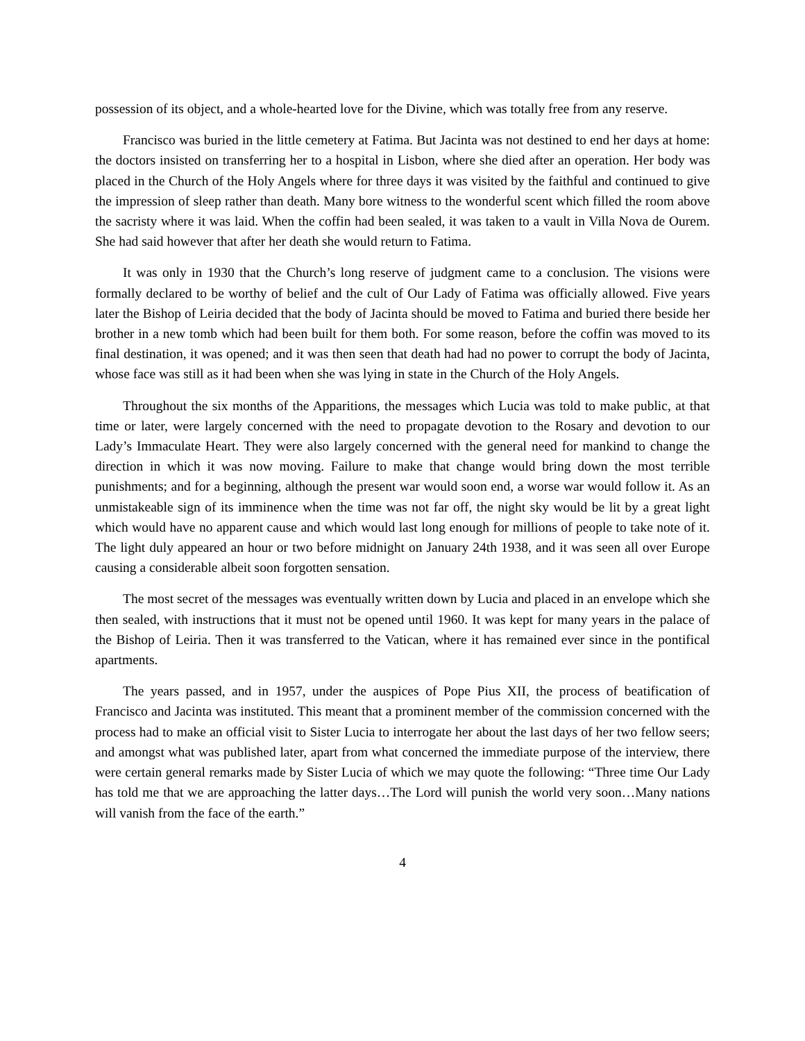possession of its object, and a whole-hearted love for the Divine, which was totally free from any reserve.
Francisco was buried in the little cemetery at Fatima. But Jacinta was not destined to end her days at home: the doctors insisted on transferring her to a hospital in Lisbon, where she died after an operation. Her body was placed in the Church of the Holy Angels where for three days it was visited by the faithful and continued to give the impression of sleep rather than death. Many bore witness to the wonderful scent which filled the room above the sacristy where it was laid. When the coffin had been sealed, it was taken to a vault in Villa Nova de Ourem. She had said however that after her death she would return to Fatima.
It was only in 1930 that the Church’s long reserve of judgment came to a conclusion. The visions were formally declared to be worthy of belief and the cult of Our Lady of Fatima was officially allowed. Five years later the Bishop of Leiria decided that the body of Jacinta should be moved to Fatima and buried there beside her brother in a new tomb which had been built for them both. For some reason, before the coffin was moved to its final destination, it was opened; and it was then seen that death had had no power to corrupt the body of Jacinta, whose face was still as it had been when she was lying in state in the Church of the Holy Angels.
Throughout the six months of the Apparitions, the messages which Lucia was told to make public, at that time or later, were largely concerned with the need to propagate devotion to the Rosary and devotion to our Lady’s Immaculate Heart. They were also largely concerned with the general need for mankind to change the direction in which it was now moving. Failure to make that change would bring down the most terrible punishments; and for a beginning, although the present war would soon end, a worse war would follow it. As an unmistakeable sign of its imminence when the time was not far off, the night sky would be lit by a great light which would have no apparent cause and which would last long enough for millions of people to take note of it. The light duly appeared an hour or two before midnight on January 24th 1938, and it was seen all over Europe causing a considerable albeit soon forgotten sensation.
The most secret of the messages was eventually written down by Lucia and placed in an envelope which she then sealed, with instructions that it must not be opened until 1960. It was kept for many years in the palace of the Bishop of Leiria. Then it was transferred to the Vatican, where it has remained ever since in the pontifical apartments.
The years passed, and in 1957, under the auspices of Pope Pius XII, the process of beatification of Francisco and Jacinta was instituted. This meant that a prominent member of the commission concerned with the process had to make an official visit to Sister Lucia to interrogate her about the last days of her two fellow seers; and amongst what was published later, apart from what concerned the immediate purpose of the interview, there were certain general remarks made by Sister Lucia of which we may quote the following: “Three time Our Lady has told me that we are approaching the latter days…The Lord will punish the world very soon…Many nations will vanish from the face of the earth.”
4